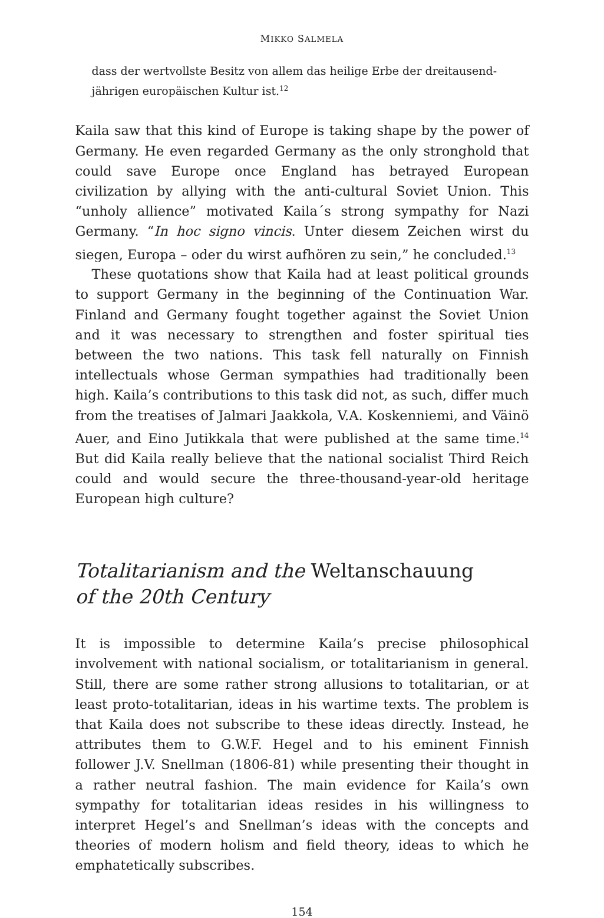MIKKO SALMELA
dass der wertvollste Besitz von allem das heilige Erbe der dreitausend-jährigen europäischen Kultur ist.<sup>12</sup>
Kaila saw that this kind of Europe is taking shape by the power of Germany. He even regarded Germany as the only stronghold that could save Europe once England has betrayed European civilization by allying with the anti-cultural Soviet Union. This “unholy allience” motivated Kaila´s strong sympathy for Nazi Germany. “In hoc signo vincis. Unter diesem Zeichen wirst du siegen, Europa – oder du wirst aufhören zu sein,” he concluded.<sup>13</sup>
These quotations show that Kaila had at least political grounds to support Germany in the beginning of the Continuation War. Finland and Germany fought together against the Soviet Union and it was necessary to strengthen and foster spiritual ties between the two nations. This task fell naturally on Finnish intellectuals whose German sympathies had traditionally been high. Kaila’s contributions to this task did not, as such, differ much from the treatises of Jalmari Jaakkola, V.A. Koskenniemi, and Väinö Auer, and Eino Jutikkala that were published at the same time.<sup>14</sup> But did Kaila really believe that the national socialist Third Reich could and would secure the three-thousand-year-old heritage European high culture?
Totalitarianism and the Weltanschauung
of the 20th Century
It is impossible to determine Kaila’s precise philosophical involvement with national socialism, or totalitarianism in general. Still, there are some rather strong allusions to totalitarian, or at least proto-totalitarian, ideas in his wartime texts. The problem is that Kaila does not subscribe to these ideas directly. Instead, he attributes them to G.W.F. Hegel and to his eminent Finnish follower J.V. Snellman (1806-81) while presenting their thought in a rather neutral fashion. The main evidence for Kaila’s own sympathy for totalitarian ideas resides in his willingness to interpret Hegel’s and Snellman’s ideas with the concepts and theories of modern holism and field theory, ideas to which he emphatetically subscribes.
154